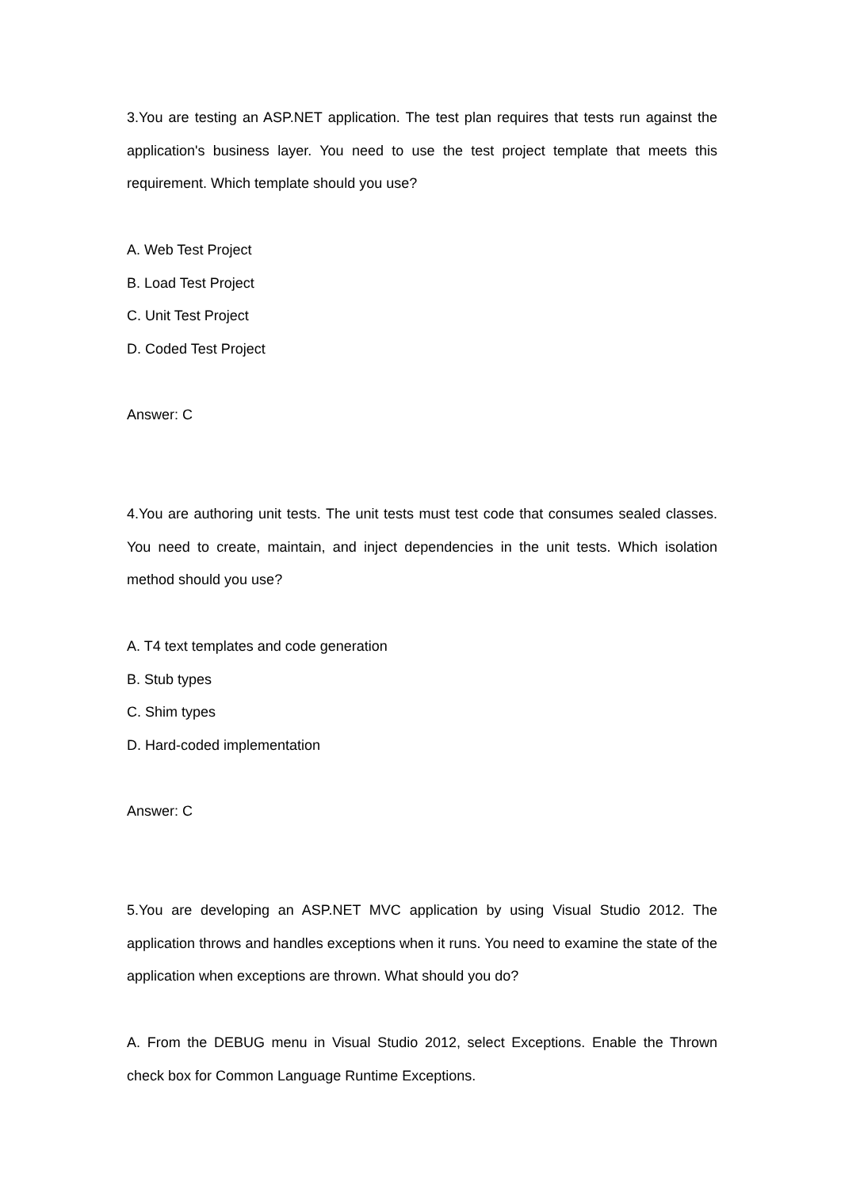3.You are testing an ASP.NET application. The test plan requires that tests run against the application's business layer. You need to use the test project template that meets this requirement. Which template should you use?
A. Web Test Project
B. Load Test Project
C. Unit Test Project
D. Coded Test Project
Answer: C
4.You are authoring unit tests. The unit tests must test code that consumes sealed classes. You need to create, maintain, and inject dependencies in the unit tests. Which isolation method should you use?
A. T4 text templates and code generation
B. Stub types
C. Shim types
D. Hard-coded implementation
Answer: C
5.You are developing an ASP.NET MVC application by using Visual Studio 2012. The application throws and handles exceptions when it runs. You need to examine the state of the application when exceptions are thrown. What should you do?
A. From the DEBUG menu in Visual Studio 2012, select Exceptions. Enable the Thrown check box for Common Language Runtime Exceptions.